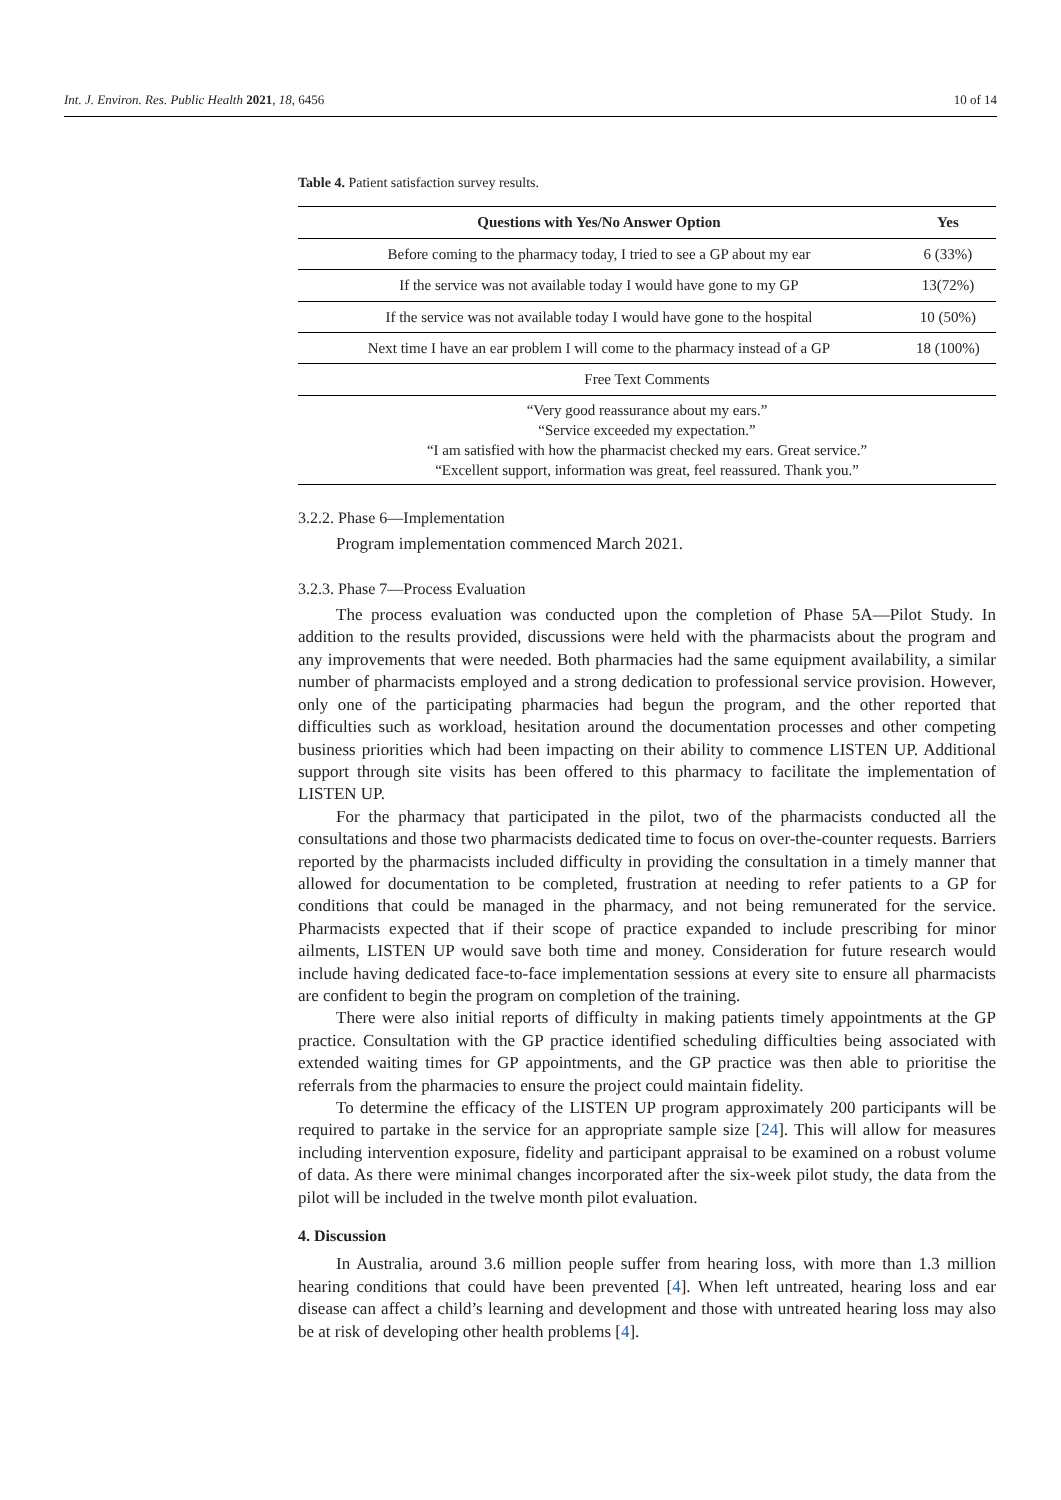Int. J. Environ. Res. Public Health 2021, 18, 6456 10 of 14
Table 4. Patient satisfaction survey results.
| Questions with Yes/No Answer Option | Yes |
| --- | --- |
| Before coming to the pharmacy today, I tried to see a GP about my ear | 6 (33%) |
| If the service was not available today I would have gone to my GP | 13(72%) |
| If the service was not available today I would have gone to the hospital | 10 (50%) |
| Next time I have an ear problem I will come to the pharmacy instead of a GP | 18 (100%) |
| Free Text Comments | |
| “Very good reassurance about my ears.” “Service exceeded my expectation.” “I am satisfied with how the pharmacist checked my ears. Great service.” “Excellent support, information was great, feel reassured. Thank you.” | |
3.2.2. Phase 6—Implementation
Program implementation commenced March 2021.
3.2.3. Phase 7—Process Evaluation
The process evaluation was conducted upon the completion of Phase 5A—Pilot Study. In addition to the results provided, discussions were held with the pharmacists about the program and any improvements that were needed. Both pharmacies had the same equipment availability, a similar number of pharmacists employed and a strong dedication to professional service provision. However, only one of the participating pharmacies had begun the program, and the other reported that difficulties such as workload, hesitation around the documentation processes and other competing business priorities which had been impacting on their ability to commence LISTEN UP. Additional support through site visits has been offered to this pharmacy to facilitate the implementation of LISTEN UP.
For the pharmacy that participated in the pilot, two of the pharmacists conducted all the consultations and those two pharmacists dedicated time to focus on over-the-counter requests. Barriers reported by the pharmacists included difficulty in providing the consultation in a timely manner that allowed for documentation to be completed, frustration at needing to refer patients to a GP for conditions that could be managed in the pharmacy, and not being remunerated for the service. Pharmacists expected that if their scope of practice expanded to include prescribing for minor ailments, LISTEN UP would save both time and money. Consideration for future research would include having dedicated face-to-face implementation sessions at every site to ensure all pharmacists are confident to begin the program on completion of the training.
There were also initial reports of difficulty in making patients timely appointments at the GP practice. Consultation with the GP practice identified scheduling difficulties being associated with extended waiting times for GP appointments, and the GP practice was then able to prioritise the referrals from the pharmacies to ensure the project could maintain fidelity.
To determine the efficacy of the LISTEN UP program approximately 200 participants will be required to partake in the service for an appropriate sample size [24]. This will allow for measures including intervention exposure, fidelity and participant appraisal to be examined on a robust volume of data. As there were minimal changes incorporated after the six-week pilot study, the data from the pilot will be included in the twelve month pilot evaluation.
4. Discussion
In Australia, around 3.6 million people suffer from hearing loss, with more than 1.3 million hearing conditions that could have been prevented [4]. When left untreated, hearing loss and ear disease can affect a child’s learning and development and those with untreated hearing loss may also be at risk of developing other health problems [4].